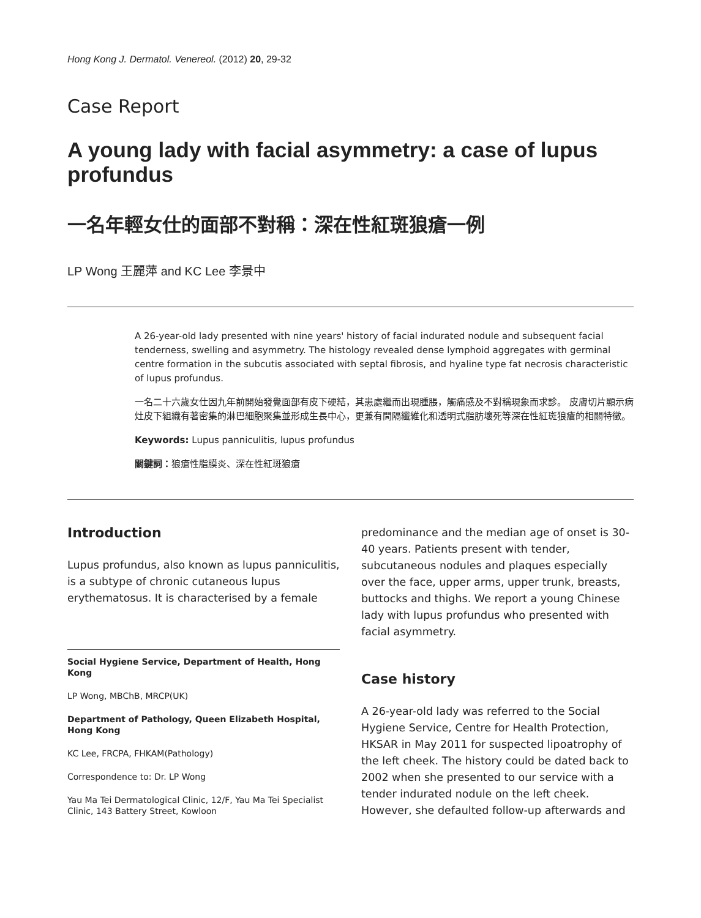Hong Kong J. Dermatol. Venereol. (2012) 20, 29-32
Case Report
A young lady with facial asymmetry: a case of lupus profundus
一名年輕女仕的面部不對稱：深在性紅斑狼瘡一例
LP Wong 王麗萍 and KC Lee 李景中
A 26-year-old lady presented with nine years' history of facial indurated nodule and subsequent facial tenderness, swelling and asymmetry. The histology revealed dense lymphoid aggregates with germinal centre formation in the subcutis associated with septal fibrosis, and hyaline type fat necrosis characteristic of lupus profundus.
一名二十六歲女仕因九年前開始發覺面部有皮下硬結，其患處繼而出現腫脹，觸痛感及不對稱現象而求診。 皮膚切片顯示病灶皮下組織有著密集的淋巴細胞聚集並形成生長中心，更兼有間隔纖維化和透明式脂肪壞死等深在性紅斑狼瘡的相關特徵。
Keywords: Lupus panniculitis, lupus profundus
關鍵詞：狼瘡性脂膜炎、深在性紅斑狼瘡
Introduction
Lupus profundus, also known as lupus panniculitis, is a subtype of chronic cutaneous lupus erythematosus. It is characterised by a female
Social Hygiene Service, Department of Health, Hong Kong
LP Wong, MBChB, MRCP(UK)
Department of Pathology, Queen Elizabeth Hospital, Hong Kong
KC Lee, FRCPA, FHKAM(Pathology)
Correspondence to: Dr. LP Wong
Yau Ma Tei Dermatological Clinic, 12/F, Yau Ma Tei Specialist Clinic, 143 Battery Street, Kowloon
predominance and the median age of onset is 30-40 years. Patients present with tender, subcutaneous nodules and plaques especially over the face, upper arms, upper trunk, breasts, buttocks and thighs. We report a young Chinese lady with lupus profundus who presented with facial asymmetry.
Case history
A 26-year-old lady was referred to the Social Hygiene Service, Centre for Health Protection, HKSAR in May 2011 for suspected lipoatrophy of the left cheek. The history could be dated back to 2002 when she presented to our service with a tender indurated nodule on the left cheek. However, she defaulted follow-up afterwards and